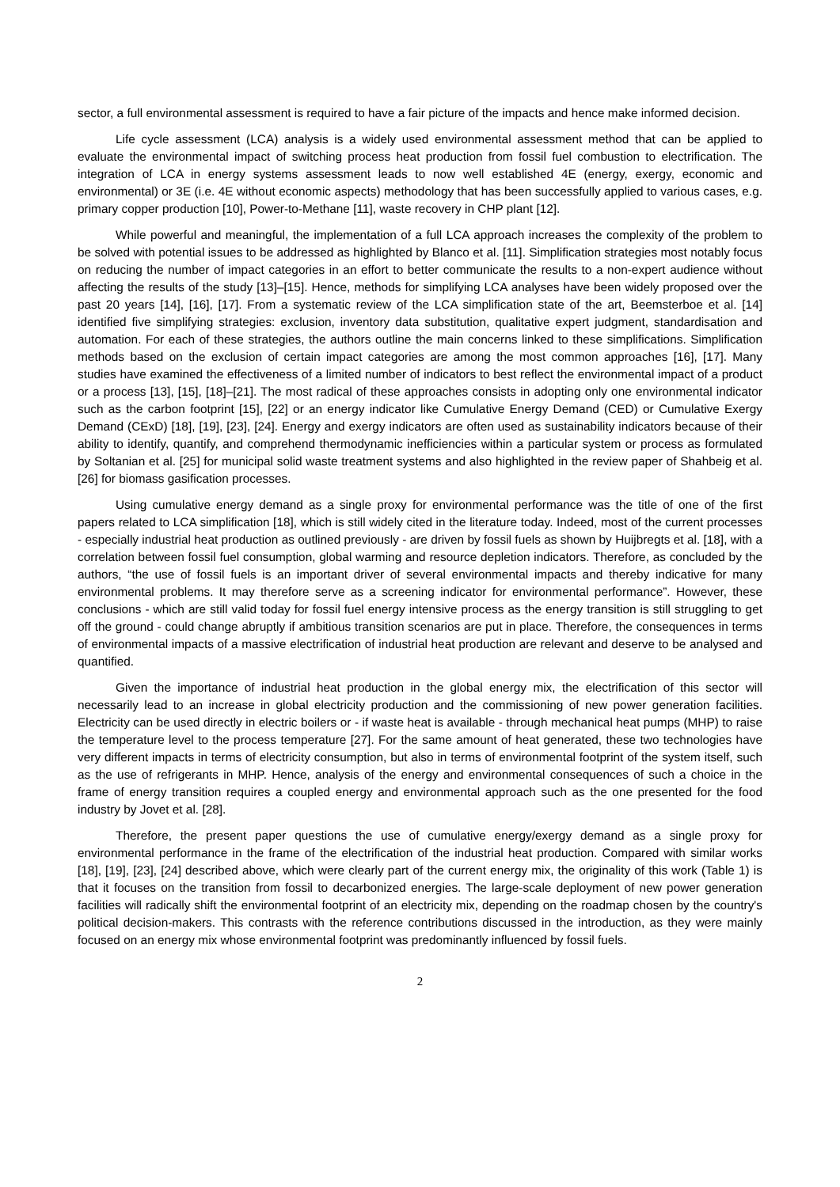sector, a full environmental assessment is required to have a fair picture of the impacts and hence make informed decision.
Life cycle assessment (LCA) analysis is a widely used environmental assessment method that can be applied to evaluate the environmental impact of switching process heat production from fossil fuel combustion to electrification. The integration of LCA in energy systems assessment leads to now well established 4E (energy, exergy, economic and environmental) or 3E (i.e. 4E without economic aspects) methodology that has been successfully applied to various cases, e.g. primary copper production [10], Power-to-Methane [11], waste recovery in CHP plant [12].
While powerful and meaningful, the implementation of a full LCA approach increases the complexity of the problem to be solved with potential issues to be addressed as highlighted by Blanco et al. [11]. Simplification strategies most notably focus on reducing the number of impact categories in an effort to better communicate the results to a non-expert audience without affecting the results of the study [13]–[15]. Hence, methods for simplifying LCA analyses have been widely proposed over the past 20 years [14], [16], [17]. From a systematic review of the LCA simplification state of the art, Beemsterboe et al. [14] identified five simplifying strategies: exclusion, inventory data substitution, qualitative expert judgment, standardisation and automation. For each of these strategies, the authors outline the main concerns linked to these simplifications. Simplification methods based on the exclusion of certain impact categories are among the most common approaches [16], [17]. Many studies have examined the effectiveness of a limited number of indicators to best reflect the environmental impact of a product or a process [13], [15], [18]–[21]. The most radical of these approaches consists in adopting only one environmental indicator such as the carbon footprint [15], [22] or an energy indicator like Cumulative Energy Demand (CED) or Cumulative Exergy Demand (CExD) [18], [19], [23], [24]. Energy and exergy indicators are often used as sustainability indicators because of their ability to identify, quantify, and comprehend thermodynamic inefficiencies within a particular system or process as formulated by Soltanian et al. [25] for municipal solid waste treatment systems and also highlighted in the review paper of Shahbeig et al. [26] for biomass gasification processes.
Using cumulative energy demand as a single proxy for environmental performance was the title of one of the first papers related to LCA simplification [18], which is still widely cited in the literature today. Indeed, most of the current processes - especially industrial heat production as outlined previously - are driven by fossil fuels as shown by Huijbregts et al. [18], with a correlation between fossil fuel consumption, global warming and resource depletion indicators. Therefore, as concluded by the authors, “the use of fossil fuels is an important driver of several environmental impacts and thereby indicative for many environmental problems. It may therefore serve as a screening indicator for environmental performance”. However, these conclusions - which are still valid today for fossil fuel energy intensive process as the energy transition is still struggling to get off the ground - could change abruptly if ambitious transition scenarios are put in place. Therefore, the consequences in terms of environmental impacts of a massive electrification of industrial heat production are relevant and deserve to be analysed and quantified.
Given the importance of industrial heat production in the global energy mix, the electrification of this sector will necessarily lead to an increase in global electricity production and the commissioning of new power generation facilities. Electricity can be used directly in electric boilers or - if waste heat is available - through mechanical heat pumps (MHP) to raise the temperature level to the process temperature [27]. For the same amount of heat generated, these two technologies have very different impacts in terms of electricity consumption, but also in terms of environmental footprint of the system itself, such as the use of refrigerants in MHP. Hence, analysis of the energy and environmental consequences of such a choice in the frame of energy transition requires a coupled energy and environmental approach such as the one presented for the food industry by Jovet et al. [28].
Therefore, the present paper questions the use of cumulative energy/exergy demand as a single proxy for environmental performance in the frame of the electrification of the industrial heat production. Compared with similar works [18], [19], [23], [24] described above, which were clearly part of the current energy mix, the originality of this work (Table 1) is that it focuses on the transition from fossil to decarbonized energies. The large-scale deployment of new power generation facilities will radically shift the environmental footprint of an electricity mix, depending on the roadmap chosen by the country's political decision-makers. This contrasts with the reference contributions discussed in the introduction, as they were mainly focused on an energy mix whose environmental footprint was predominantly influenced by fossil fuels.
2